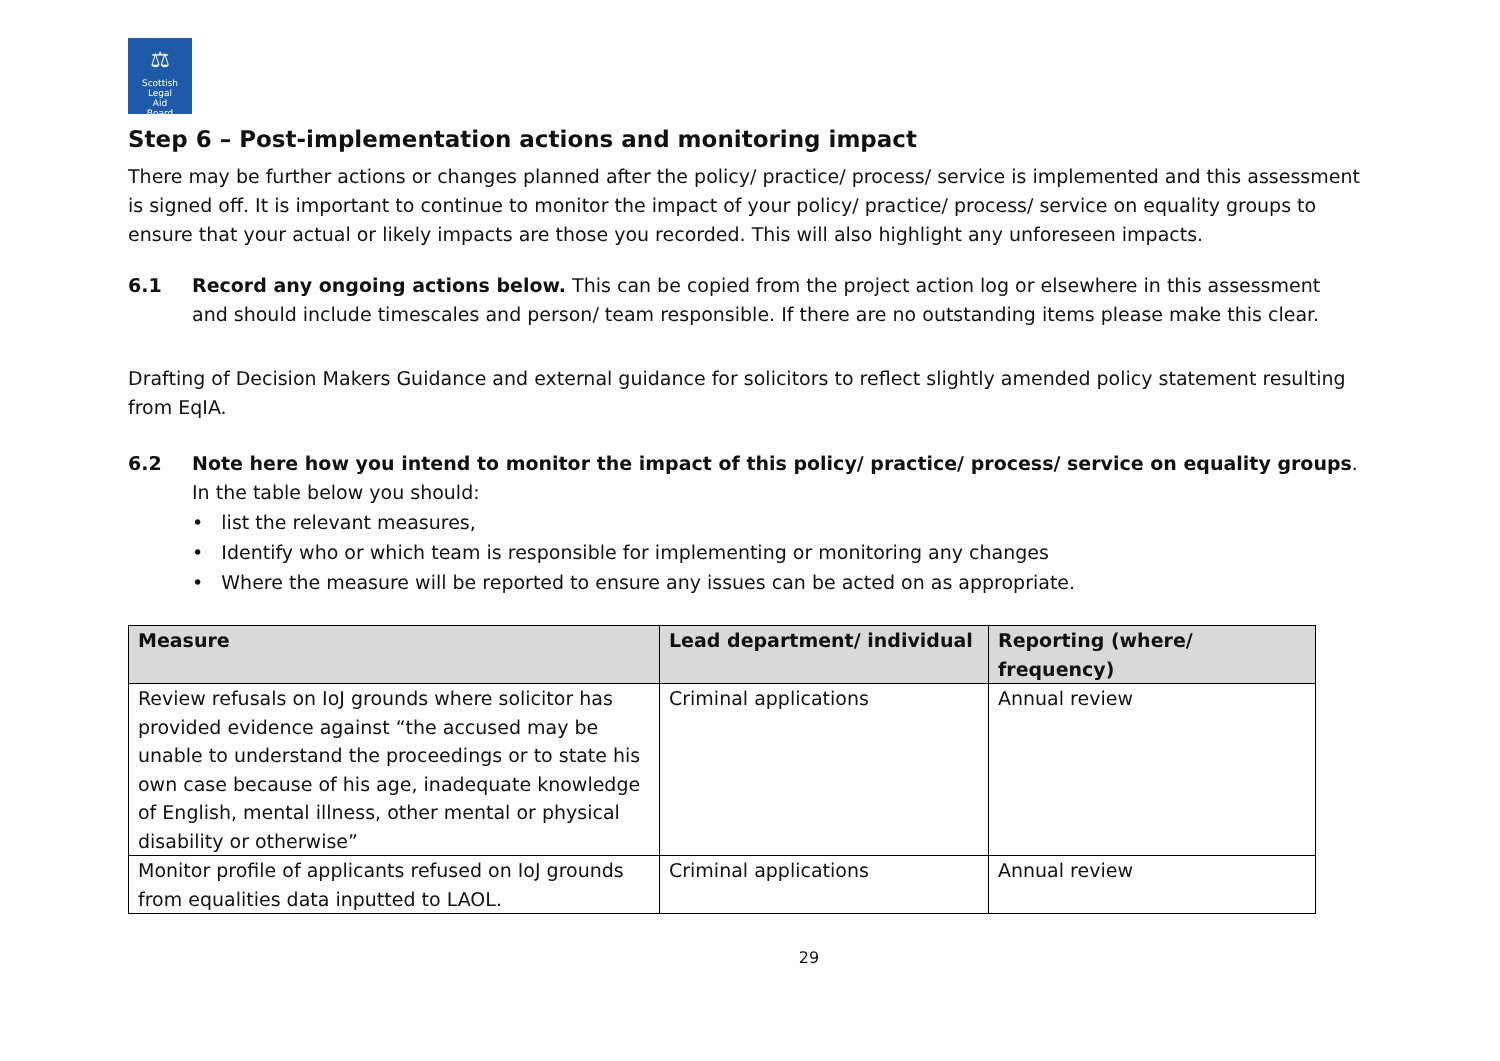⚖
Scottish
Legal
Aid
Board
Step 6 – Post-implementation actions and monitoring impact
There may be further actions or changes planned after the policy/ practice/ process/ service is implemented and this assessment is signed off. It is important to continue to monitor the impact of your policy/ practice/ process/ service on equality groups to ensure that your actual or likely impacts are those you recorded. This will also highlight any unforeseen impacts.
6.1 Record any ongoing actions below. This can be copied from the project action log or elsewhere in this assessment and should include timescales and person/ team responsible. If there are no outstanding items please make this clear.
Drafting of Decision Makers Guidance and external guidance for solicitors to reflect slightly amended policy statement resulting from EqIA.
6.2 Note here how you intend to monitor the impact of this policy/ practice/ process/ service on equality groups. In the table below you should:
• list the relevant measures,
• Identify who or which team is responsible for implementing or monitoring any changes
• Where the measure will be reported to ensure any issues can be acted on as appropriate.
| Measure | Lead department/ individual | Reporting (where/ frequency) |
| --- | --- | --- |
| Review refusals on IoJ grounds where solicitor has provided evidence against “the accused may be unable to understand the proceedings or to state his own case because of his age, inadequate knowledge of English, mental illness, other mental or physical disability or otherwise” | Criminal applications | Annual review |
| Monitor profile of applicants refused on IoJ grounds from equalities data inputted to LAOL. | Criminal applications | Annual review |
29